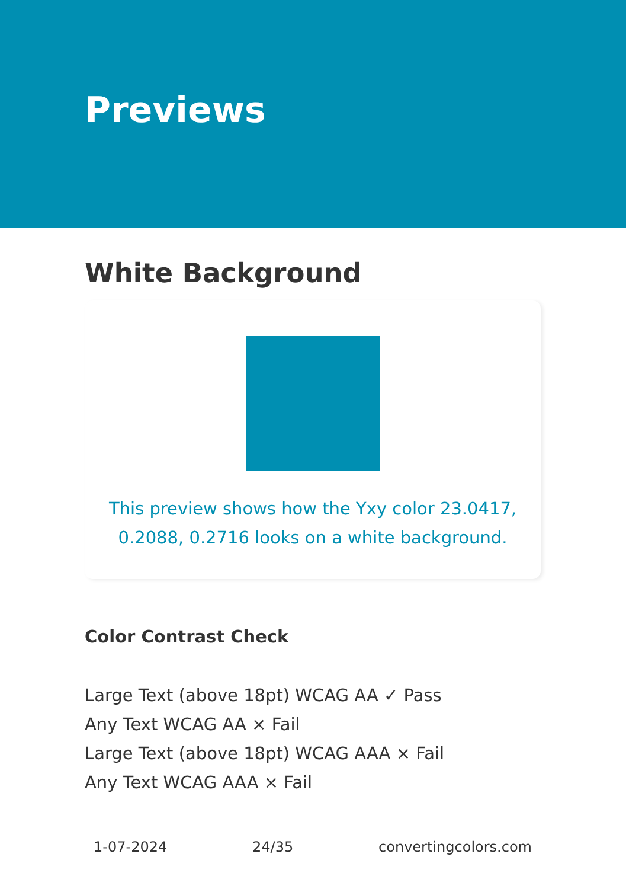Previews
White Background
This preview shows how the Yxy color 23.0417, 0.2088, 0.2716 looks on a white background.
Color Contrast Check
Large Text (above 18pt) WCAG AA ✓ Pass
Any Text WCAG AA × Fail
Large Text (above 18pt) WCAG AAA × Fail
Any Text WCAG AAA × Fail
1-07-2024 24/35 convertingcolors.com